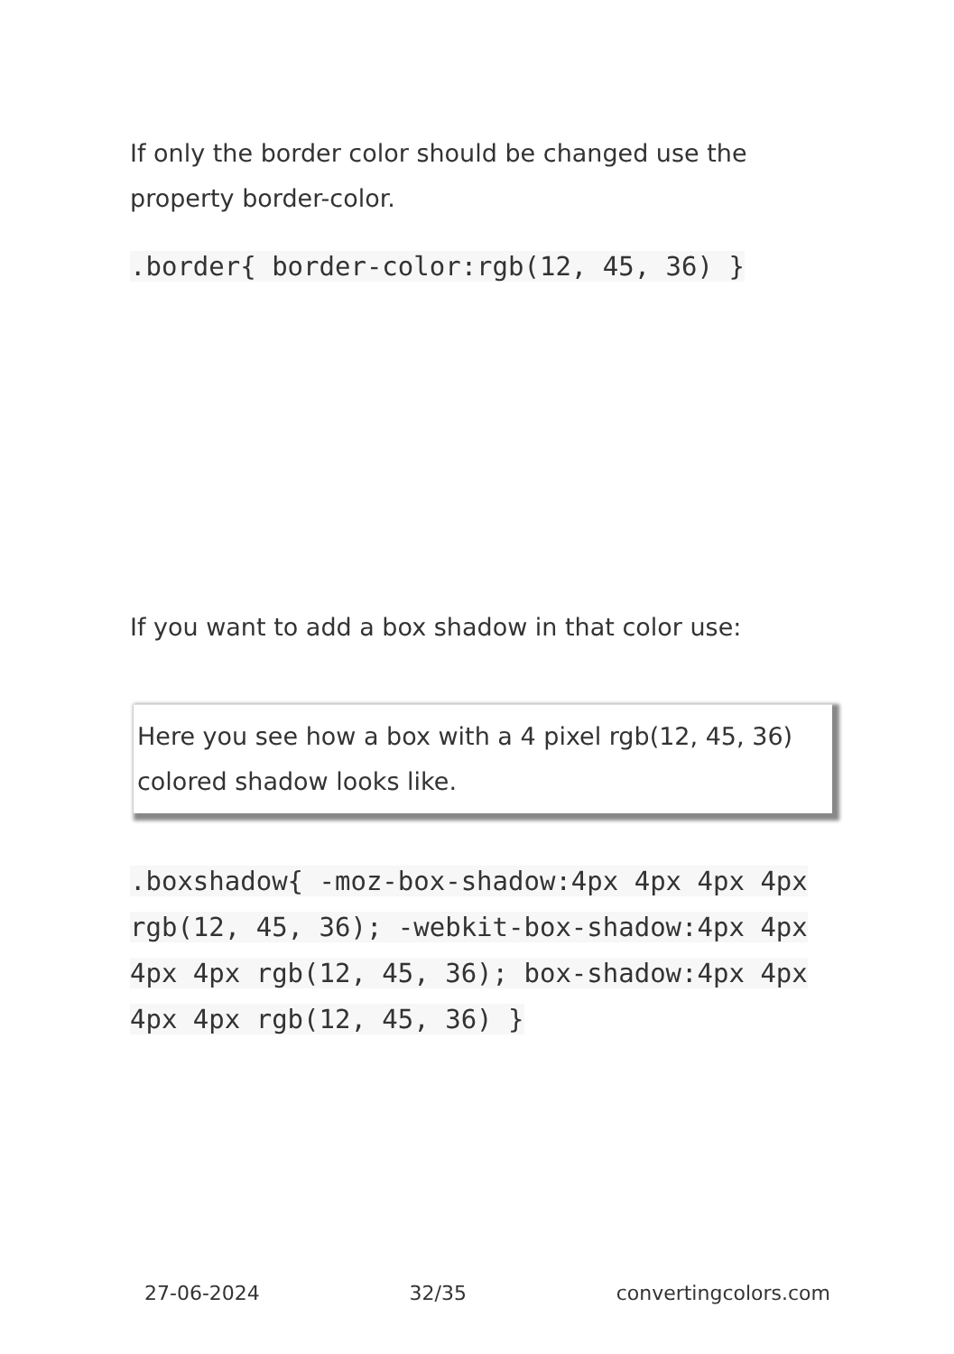If only the border color should be changed use the property border-color.
.border{ border-color:rgb(12, 45, 36) }
If you want to add a box shadow in that color use:
Here you see how a box with a 4 pixel rgb(12, 45, 36) colored shadow looks like.
.boxshadow{ -moz-box-shadow:4px 4px 4px 4px rgb(12, 45, 36); -webkit-box-shadow:4px 4px 4px 4px rgb(12, 45, 36); box-shadow:4px 4px 4px 4px rgb(12, 45, 36) }
27-06-2024 32/35 convertingcolors.com